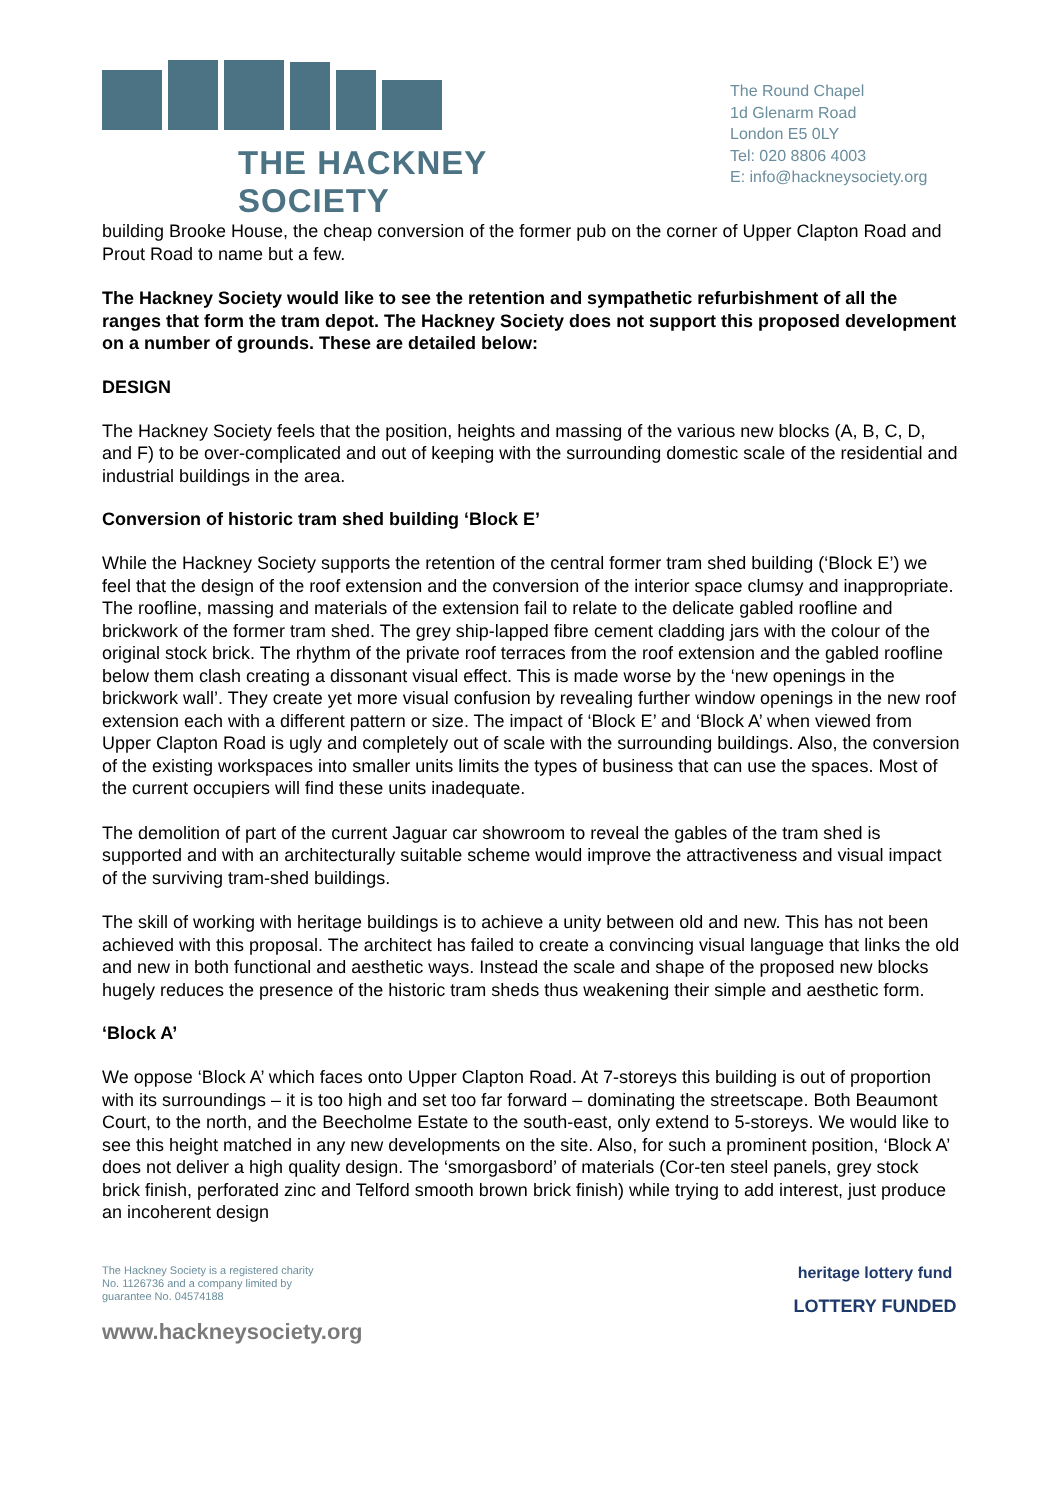THE HACKNEY SOCIETY
The Round Chapel
1d Glenarm Road
London E5 0LY
Tel: 020 8806 4003
E: info@hackneysociety.org
building Brooke House, the cheap conversion of the former pub on the corner of Upper Clapton Road and Prout Road to name but a few.
The Hackney Society would like to see the retention and sympathetic refurbishment of all the ranges that form the tram depot. The Hackney Society does not support this proposed development on a number of grounds. These are detailed below:
DESIGN
The Hackney Society feels that the position, heights and massing of the various new blocks (A, B, C, D, and F) to be over-complicated and out of keeping with the surrounding domestic scale of the residential and industrial buildings in the area.
Conversion of historic tram shed building ‘Block E’
While the Hackney Society supports the retention of the central former tram shed building (‘Block E’) we feel that the design of the roof extension and the conversion of the interior space clumsy and inappropriate. The roofline, massing and materials of the extension fail to relate to the delicate gabled roofline and brickwork of the former tram shed. The grey ship-lapped fibre cement cladding jars with the colour of the original stock brick. The rhythm of the private roof terraces from the roof extension and the gabled roofline below them clash creating a dissonant visual effect. This is made worse by the ‘new openings in the brickwork wall’. They create yet more visual confusion by revealing further window openings in the new roof extension each with a different pattern or size. The impact of ‘Block E’ and ‘Block A’ when viewed from Upper Clapton Road is ugly and completely out of scale with the surrounding buildings. Also, the conversion of the existing workspaces into smaller units limits the types of business that can use the spaces. Most of the current occupiers will find these units inadequate.
The demolition of part of the current Jaguar car showroom to reveal the gables of the tram shed is supported and with an architecturally suitable scheme would improve the attractiveness and visual impact of the surviving tram-shed buildings.
The skill of working with heritage buildings is to achieve a unity between old and new. This has not been achieved with this proposal. The architect has failed to create a convincing visual language that links the old and new in both functional and aesthetic ways. Instead the scale and shape of the proposed new blocks hugely reduces the presence of the historic tram sheds thus weakening their simple and aesthetic form.
‘Block A’
We oppose ‘Block A’ which faces onto Upper Clapton Road. At 7-storeys this building is out of proportion with its surroundings – it is too high and set too far forward – dominating the streetscape. Both Beaumont Court, to the north, and the Beecholme Estate to the south-east, only extend to 5-storeys. We would like to see this height matched in any new developments on the site. Also, for such a prominent position, ‘Block A’ does not deliver a high quality design. The ‘smorgasbord’ of materials (Cor-ten steel panels, grey stock brick finish, perforated zinc and Telford smooth brown brick finish) while trying to add interest, just produce an incoherent design
The Hackney Society is a registered charity
No. 1126736 and a company limited by
guarantee No. 04574188
www.hackneysociety.org
heritage lottery fund
LOTTERY FUNDED